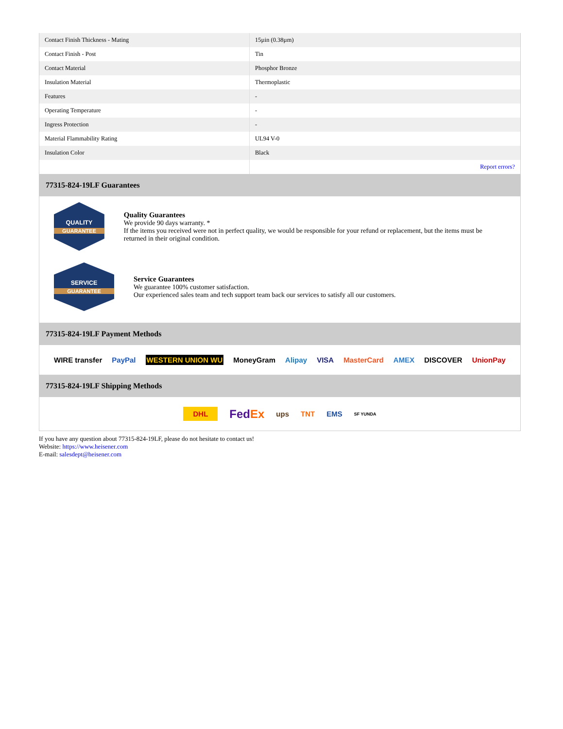| Contact Finish Thickness - Mating | 15µin (0.38µm) |
| Contact Finish - Post | Tin |
| Contact Material | Phosphor Bronze |
| Insulation Material | Thermoplastic |
| Features | - |
| Operating Temperature | - |
| Ingress Protection | - |
| Material Flammability Rating | UL94 V-0 |
| Insulation Color | Black |
| | Report errors? |
77315-824-19LF Guarantees
QUALITY
GUARANTEE
Quality Guarantees
We provide 90 days warranty. *
If the items you received were not in perfect quality, we would be responsible for your refund or replacement, but the items must be returned in their original condition.
SERVICE
GUARANTEE
Service Guarantees
We guarantee 100% customer satisfaction.
Our experienced sales team and tech support team back our services to satisfy all our customers.
77315-824-19LF Payment Methods
WIRE transfer PayPal WESTERN UNION WU MoneyGram Alipay VISA MasterCard AMEX DISCOVER UnionPay
77315-824-19LF Shipping Methods
DHL FedEx ups TNT EMS SF YUNDA
If you have any question about 77315-824-19LF, please do not hesitate to contact us!
Website: https://www.heisener.com
E-mail: salesdept@heisener.com